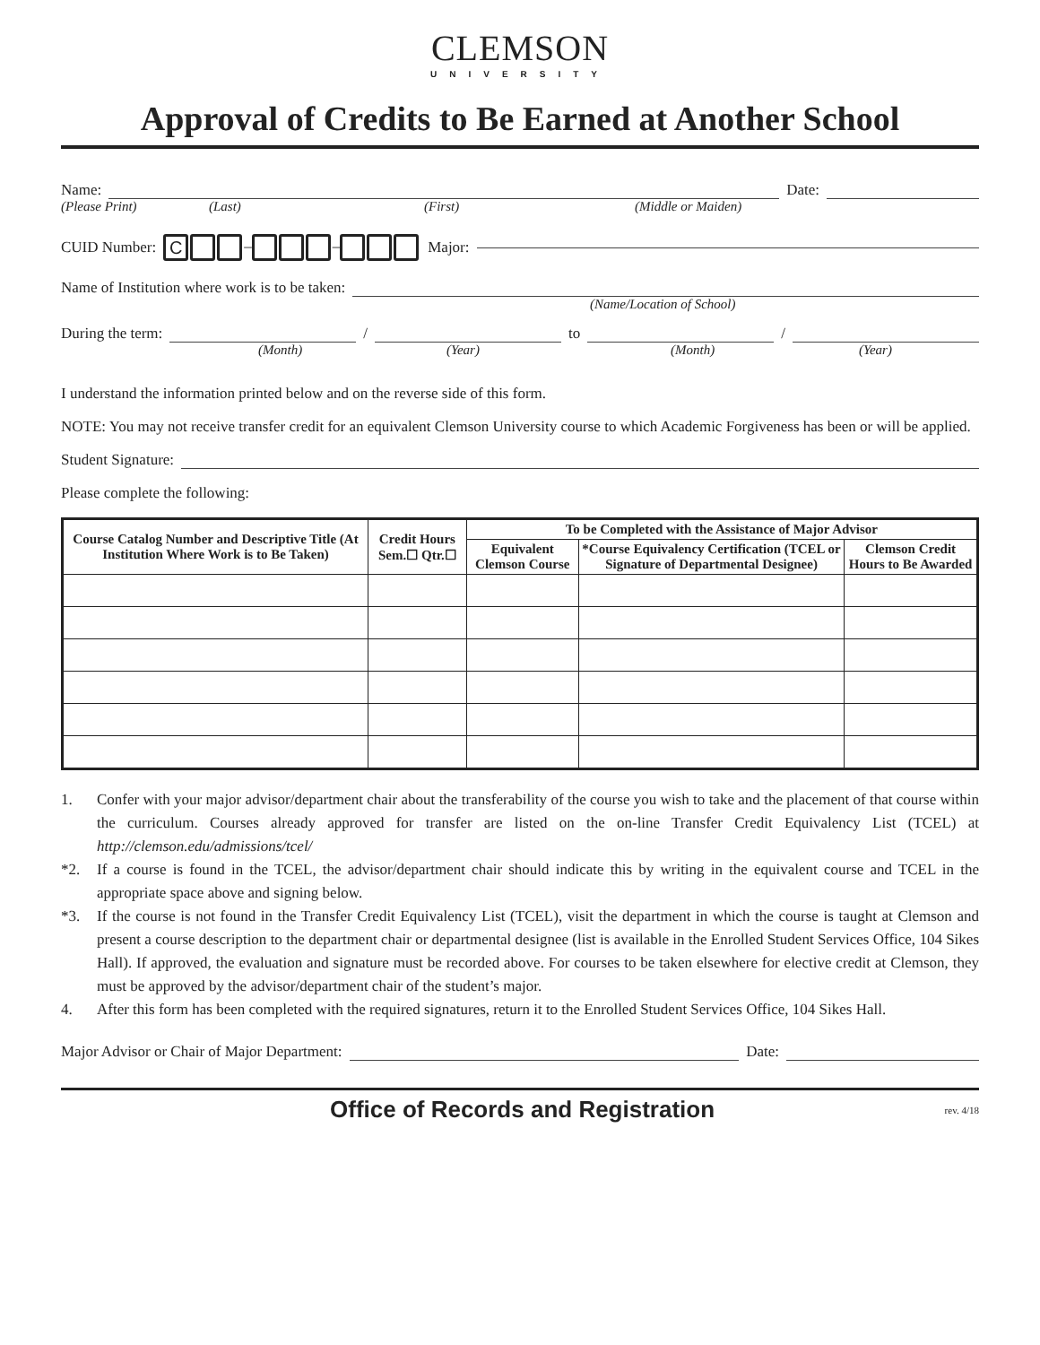CLEMSON
UNIVERSITY
Approval of Credits to Be Earned at Another School
Name: Date:
(Please Print) (Last) (First) (Middle or Maiden)
CUID Number: C – – Major:
Name of Institution where work is to be taken:
(Name/Location of School)
During the term: / to /
(Month) (Year) (Month) (Year)
I understand the information printed below and on the reverse side of this form.
NOTE: You may not receive transfer credit for an equivalent Clemson University course to which Academic Forgiveness has been or will be applied.
Student Signature:
Please complete the following:
| Course Catalog Number and Descriptive Title (At Institution Where Work is to Be Taken) | Credit Hours Sem.☐ Qtr.☐ | To be Completed with the Assistance of Major Advisor | | |
| --- | --- | --- | --- | --- |
| | | Equivalent Clemson Course | *Course Equivalency Certification (TCEL or Signature of Departmental Designee) | Clemson Credit Hours to Be Awarded |
1. Confer with your major advisor/department chair about the transferability of the course you wish to take and the placement of that course within the curriculum. Courses already approved for transfer are listed on the on-line Transfer Credit Equivalency List (TCEL) at http://clemson.edu/admissions/tcel/
*2. If a course is found in the TCEL, the advisor/department chair should indicate this by writing in the equivalent course and TCEL in the appropriate space above and signing below.
*3. If the course is not found in the Transfer Credit Equivalency List (TCEL), visit the department in which the course is taught at Clemson and present a course description to the department chair or departmental designee (list is available in the Enrolled Student Services Office, 104 Sikes Hall). If approved, the evaluation and signature must be recorded above. For courses to be taken elsewhere for elective credit at Clemson, they must be approved by the advisor/department chair of the student’s major.
4. After this form has been completed with the required signatures, return it to the Enrolled Student Services Office, 104 Sikes Hall.
Major Advisor or Chair of Major Department: Date:
Office of Records and Registration rev. 4/18